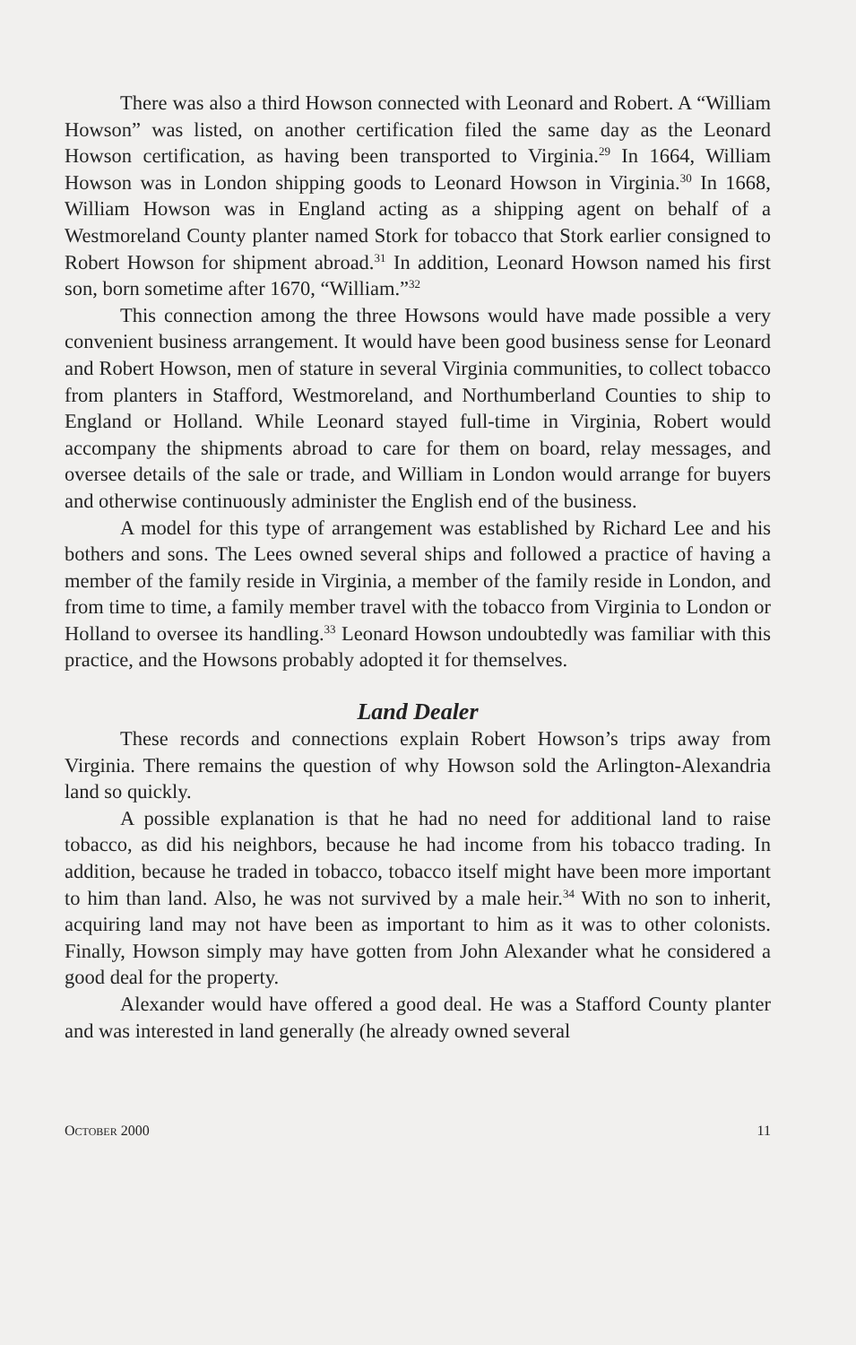There was also a third Howson connected with Leonard and Robert. A “William Howson” was listed, on another certification filed the same day as the Leonard Howson certification, as having been transported to Virginia.<sup>29</sup> In 1664, William Howson was in London shipping goods to Leonard Howson in Virginia.<sup>30</sup> In 1668, William Howson was in England acting as a shipping agent on behalf of a Westmoreland County planter named Stork for tobacco that Stork earlier consigned to Robert Howson for shipment abroad.<sup>31</sup> In addition, Leonard Howson named his first son, born sometime after 1670, “William.”<sup>32</sup>
This connection among the three Howsons would have made possible a very convenient business arrangement. It would have been good business sense for Leonard and Robert Howson, men of stature in several Virginia communities, to collect tobacco from planters in Stafford, Westmoreland, and Northumberland Counties to ship to England or Holland. While Leonard stayed full-time in Virginia, Robert would accompany the shipments abroad to care for them on board, relay messages, and oversee details of the sale or trade, and William in London would arrange for buyers and otherwise continuously administer the English end of the business.
A model for this type of arrangement was established by Richard Lee and his bothers and sons. The Lees owned several ships and followed a practice of having a member of the family reside in Virginia, a member of the family reside in London, and from time to time, a family member travel with the tobacco from Virginia to London or Holland to oversee its handling.<sup>33</sup> Leonard Howson undoubtedly was familiar with this practice, and the Howsons probably adopted it for themselves.
Land Dealer
These records and connections explain Robert Howson’s trips away from Virginia. There remains the question of why Howson sold the Arlington-Alexandria land so quickly.
A possible explanation is that he had no need for additional land to raise tobacco, as did his neighbors, because he had income from his tobacco trading. In addition, because he traded in tobacco, tobacco itself might have been more important to him than land. Also, he was not survived by a male heir.<sup>34</sup> With no son to inherit, acquiring land may not have been as important to him as it was to other colonists. Finally, Howson simply may have gotten from John Alexander what he considered a good deal for the property.
Alexander would have offered a good deal. He was a Stafford County planter and was interested in land generally (he already owned several
OCTOBER 2000 11